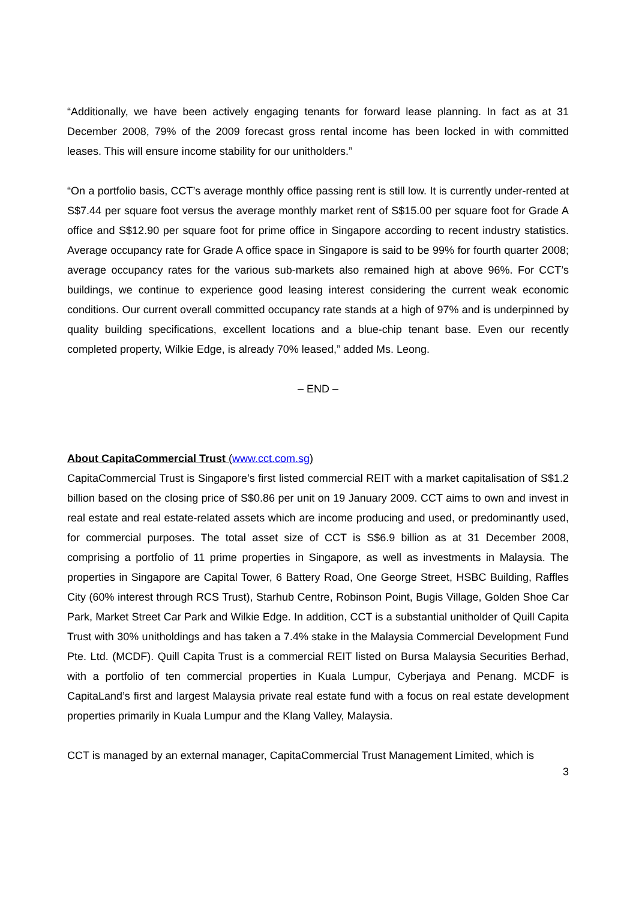“Additionally, we have been actively engaging tenants for forward lease planning. In fact as at 31 December 2008, 79% of the 2009 forecast gross rental income has been locked in with committed leases. This will ensure income stability for our unitholders.”
“On a portfolio basis, CCT’s average monthly office passing rent is still low. It is currently under-rented at S$7.44 per square foot versus the average monthly market rent of S$15.00 per square foot for Grade A office and S$12.90 per square foot for prime office in Singapore according to recent industry statistics. Average occupancy rate for Grade A office space in Singapore is said to be 99% for fourth quarter 2008; average occupancy rates for the various sub-markets also remained high at above 96%. For CCT’s buildings, we continue to experience good leasing interest considering the current weak economic conditions. Our current overall committed occupancy rate stands at a high of 97% and is underpinned by quality building specifications, excellent locations and a blue-chip tenant base. Even our recently completed property, Wilkie Edge, is already 70% leased,” added Ms. Leong.
– END –
About CapitaCommercial Trust (www.cct.com.sg)
CapitaCommercial Trust is Singapore’s first listed commercial REIT with a market capitalisation of S$1.2 billion based on the closing price of S$0.86 per unit on 19 January 2009. CCT aims to own and invest in real estate and real estate-related assets which are income producing and used, or predominantly used, for commercial purposes. The total asset size of CCT is S$6.9 billion as at 31 December 2008, comprising a portfolio of 11 prime properties in Singapore, as well as investments in Malaysia. The properties in Singapore are Capital Tower, 6 Battery Road, One George Street, HSBC Building, Raffles City (60% interest through RCS Trust), Starhub Centre, Robinson Point, Bugis Village, Golden Shoe Car Park, Market Street Car Park and Wilkie Edge. In addition, CCT is a substantial unitholder of Quill Capita Trust with 30% unitholdings and has taken a 7.4% stake in the Malaysia Commercial Development Fund Pte. Ltd. (MCDF). Quill Capita Trust is a commercial REIT listed on Bursa Malaysia Securities Berhad, with a portfolio of ten commercial properties in Kuala Lumpur, Cyberjaya and Penang. MCDF is CapitaLand’s first and largest Malaysia private real estate fund with a focus on real estate development properties primarily in Kuala Lumpur and the Klang Valley, Malaysia.
CCT is managed by an external manager, CapitaCommercial Trust Management Limited, which is
3